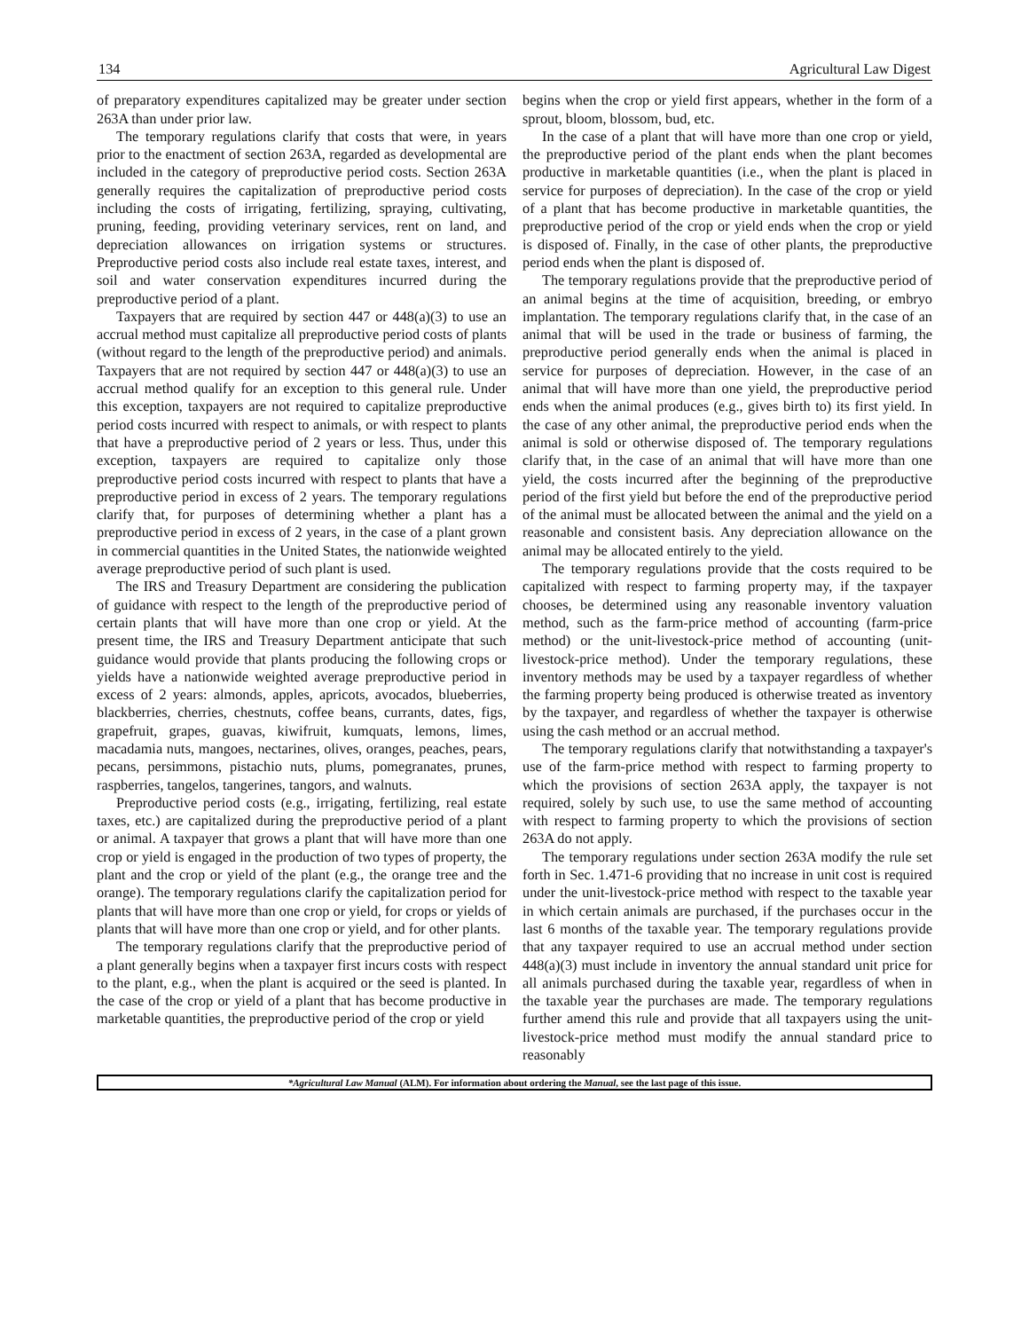134 Agricultural Law Digest
of preparatory expenditures capitalized may be greater under section 263A than under prior law.
The temporary regulations clarify that costs that were, in years prior to the enactment of section 263A, regarded as developmental are included in the category of preproductive period costs. Section 263A generally requires the capitalization of preproductive period costs including the costs of irrigating, fertilizing, spraying, cultivating, pruning, feeding, providing veterinary services, rent on land, and depreciation allowances on irrigation systems or structures. Preproductive period costs also include real estate taxes, interest, and soil and water conservation expenditures incurred during the preproductive period of a plant.
Taxpayers that are required by section 447 or 448(a)(3) to use an accrual method must capitalize all preproductive period costs of plants (without regard to the length of the preproductive period) and animals. Taxpayers that are not required by section 447 or 448(a)(3) to use an accrual method qualify for an exception to this general rule. Under this exception, taxpayers are not required to capitalize preproductive period costs incurred with respect to animals, or with respect to plants that have a preproductive period of 2 years or less. Thus, under this exception, taxpayers are required to capitalize only those preproductive period costs incurred with respect to plants that have a preproductive period in excess of 2 years. The temporary regulations clarify that, for purposes of determining whether a plant has a preproductive period in excess of 2 years, in the case of a plant grown in commercial quantities in the United States, the nationwide weighted average preproductive period of such plant is used.
The IRS and Treasury Department are considering the publication of guidance with respect to the length of the preproductive period of certain plants that will have more than one crop or yield. At the present time, the IRS and Treasury Department anticipate that such guidance would provide that plants producing the following crops or yields have a nationwide weighted average preproductive period in excess of 2 years: almonds, apples, apricots, avocados, blueberries, blackberries, cherries, chestnuts, coffee beans, currants, dates, figs, grapefruit, grapes, guavas, kiwifruit, kumquats, lemons, limes, macadamia nuts, mangoes, nectarines, olives, oranges, peaches, pears, pecans, persimmons, pistachio nuts, plums, pomegranates, prunes, raspberries, tangelos, tangerines, tangors, and walnuts.
Preproductive period costs (e.g., irrigating, fertilizing, real estate taxes, etc.) are capitalized during the preproductive period of a plant or animal. A taxpayer that grows a plant that will have more than one crop or yield is engaged in the production of two types of property, the plant and the crop or yield of the plant (e.g., the orange tree and the orange). The temporary regulations clarify the capitalization period for plants that will have more than one crop or yield, for crops or yields of plants that will have more than one crop or yield, and for other plants.
The temporary regulations clarify that the preproductive period of a plant generally begins when a taxpayer first incurs costs with respect to the plant, e.g., when the plant is acquired or the seed is planted. In the case of the crop or yield of a plant that has become productive in marketable quantities, the preproductive period of the crop or yield
begins when the crop or yield first appears, whether in the form of a sprout, bloom, blossom, bud, etc.
In the case of a plant that will have more than one crop or yield, the preproductive period of the plant ends when the plant becomes productive in marketable quantities (i.e., when the plant is placed in service for purposes of depreciation). In the case of the crop or yield of a plant that has become productive in marketable quantities, the preproductive period of the crop or yield ends when the crop or yield is disposed of. Finally, in the case of other plants, the preproductive period ends when the plant is disposed of.
The temporary regulations provide that the preproductive period of an animal begins at the time of acquisition, breeding, or embryo implantation. The temporary regulations clarify that, in the case of an animal that will be used in the trade or business of farming, the preproductive period generally ends when the animal is placed in service for purposes of depreciation. However, in the case of an animal that will have more than one yield, the preproductive period ends when the animal produces (e.g., gives birth to) its first yield. In the case of any other animal, the preproductive period ends when the animal is sold or otherwise disposed of. The temporary regulations clarify that, in the case of an animal that will have more than one yield, the costs incurred after the beginning of the preproductive period of the first yield but before the end of the preproductive period of the animal must be allocated between the animal and the yield on a reasonable and consistent basis. Any depreciation allowance on the animal may be allocated entirely to the yield.
The temporary regulations provide that the costs required to be capitalized with respect to farming property may, if the taxpayer chooses, be determined using any reasonable inventory valuation method, such as the farm-price method of accounting (farm-price method) or the unit-livestock-price method of accounting (unit-livestock-price method). Under the temporary regulations, these inventory methods may be used by a taxpayer regardless of whether the farming property being produced is otherwise treated as inventory by the taxpayer, and regardless of whether the taxpayer is otherwise using the cash method or an accrual method.
The temporary regulations clarify that notwithstanding a taxpayer's use of the farm-price method with respect to farming property to which the provisions of section 263A apply, the taxpayer is not required, solely by such use, to use the same method of accounting with respect to farming property to which the provisions of section 263A do not apply.
The temporary regulations under section 263A modify the rule set forth in Sec. 1.471-6 providing that no increase in unit cost is required under the unit-livestock-price method with respect to the taxable year in which certain animals are purchased, if the purchases occur in the last 6 months of the taxable year. The temporary regulations provide that any taxpayer required to use an accrual method under section 448(a)(3) must include in inventory the annual standard unit price for all animals purchased during the taxable year, regardless of when in the taxable year the purchases are made. The temporary regulations further amend this rule and provide that all taxpayers using the unit-livestock-price method must modify the annual standard price to reasonably
*Agricultural Law Manual (ALM). For information about ordering the Manual, see the last page of this issue.